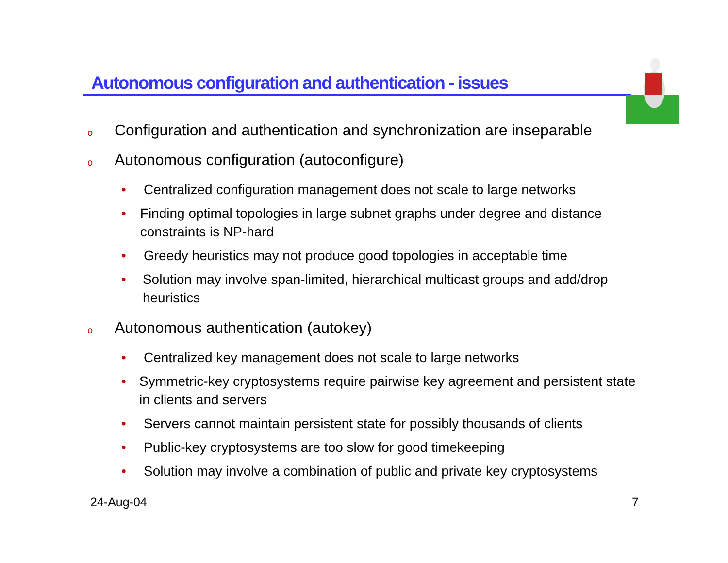Autonomous configuration and authentication - issues
o Configuration and authentication and synchronization are inseparable
o Autonomous configuration (autoconfigure)
• Centralized configuration management does not scale to large networks
• Finding optimal topologies in large subnet graphs under degree and distance constraints is NP-hard
• Greedy heuristics may not produce good topologies in acceptable time
• Solution may involve span-limited, hierarchical multicast groups and add/drop heuristics
o Autonomous authentication (autokey)
• Centralized key management does not scale to large networks
• Symmetric-key cryptosystems require pairwise key agreement and persistent state in clients and servers
• Servers cannot maintain persistent state for possibly thousands of clients
• Public-key cryptosystems are too slow for good timekeeping
• Solution may involve a combination of public and private key cryptosystems
24-Aug-04 7